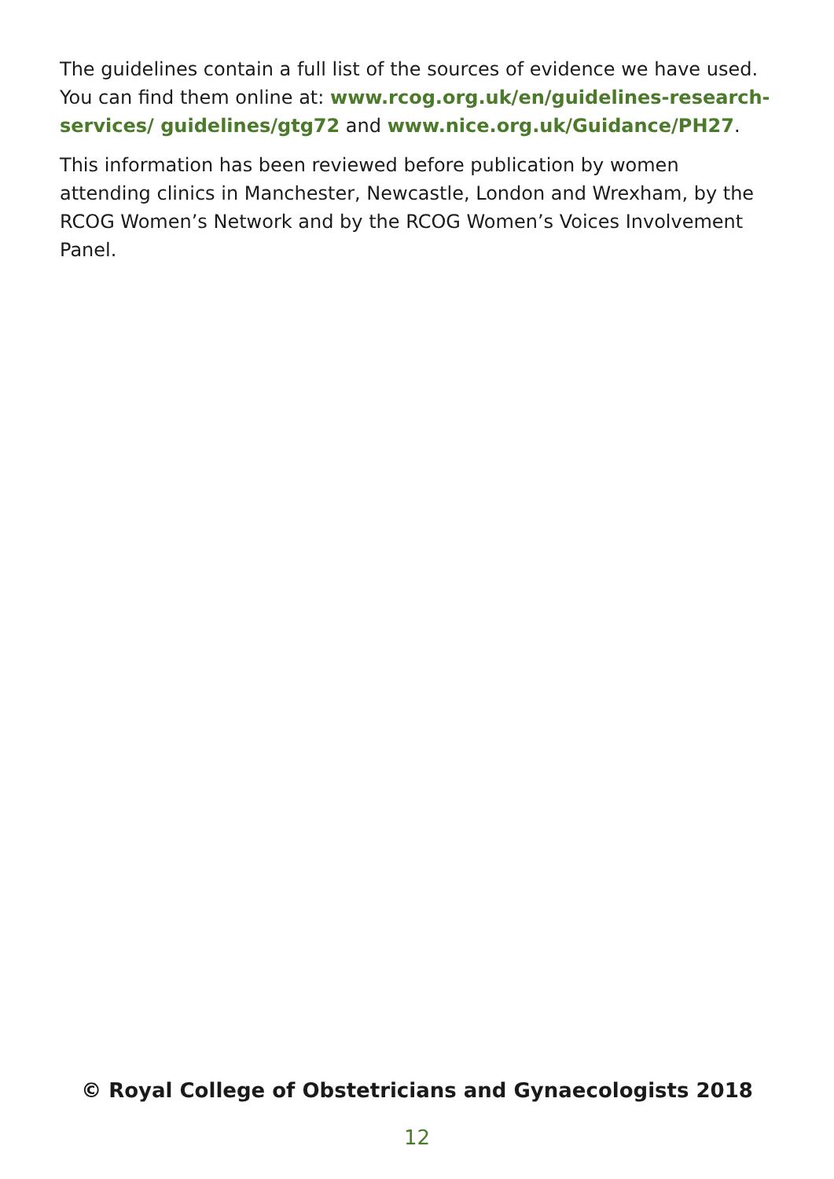The guidelines contain a full list of the sources of evidence we have used. You can find them online at: www.rcog.org.uk/en/guidelines-research-services/ guidelines/gtg72 and www.nice.org.uk/Guidance/PH27.
This information has been reviewed before publication by women attending clinics in Manchester, Newcastle, London and Wrexham, by the RCOG Women’s Network and by the RCOG Women’s Voices Involvement Panel.
© Royal College of Obstetricians and Gynaecologists 2018
12